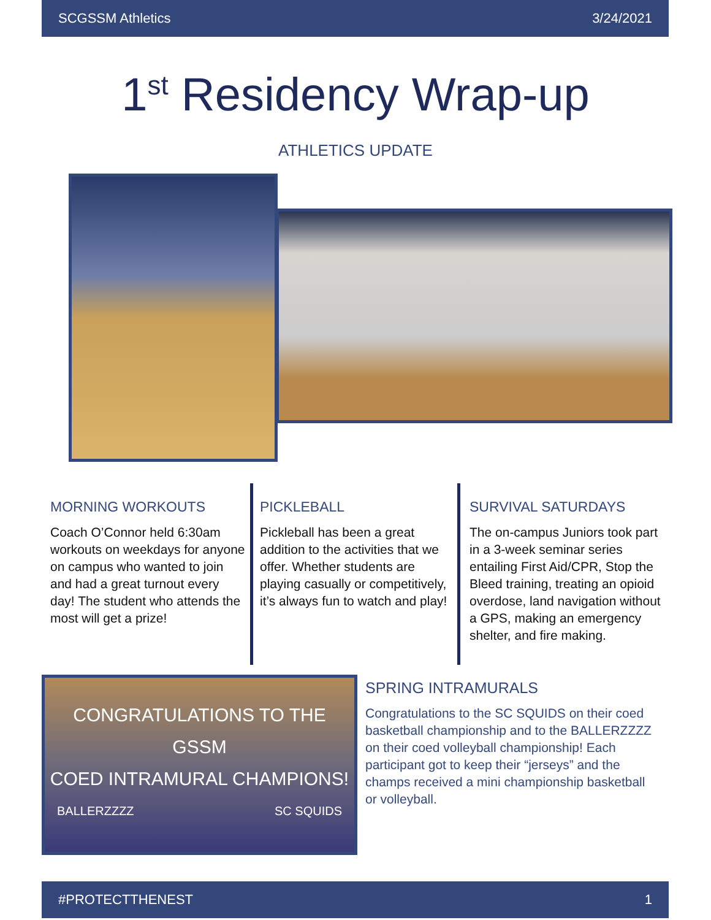SCGSSM Athletics 3/24/2021
1<sup>st</sup> Residency Wrap-up
ATHLETICS UPDATE
MORNING WORKOUTS
Coach O’Connor held 6:30am workouts on weekdays for anyone on campus who wanted to join and had a great turnout every day! The student who attends the most will get a prize!
PICKLEBALL
Pickleball has been a great addition to the activities that we offer. Whether students are playing casually or competitively, it’s always fun to watch and play!
SURVIVAL SATURDAYS
The on-campus Juniors took part in a 3-week seminar series entailing First Aid/CPR, Stop the Bleed training, treating an opioid overdose, land navigation without a GPS, making an emergency shelter, and fire making.
CONGRATULATIONS TO THE GSSM
COED INTRAMURAL CHAMPIONS!
BALLERZZZZ SC SQUIDS
SPRING INTRAMURALS
Congratulations to the SC SQUIDS on their coed basketball championship and to the BALLERZZZZ on their coed volleyball championship! Each participant got to keep their “jerseys” and the champs received a mini championship basketball or volleyball.
#PROTECTTHENEST 1